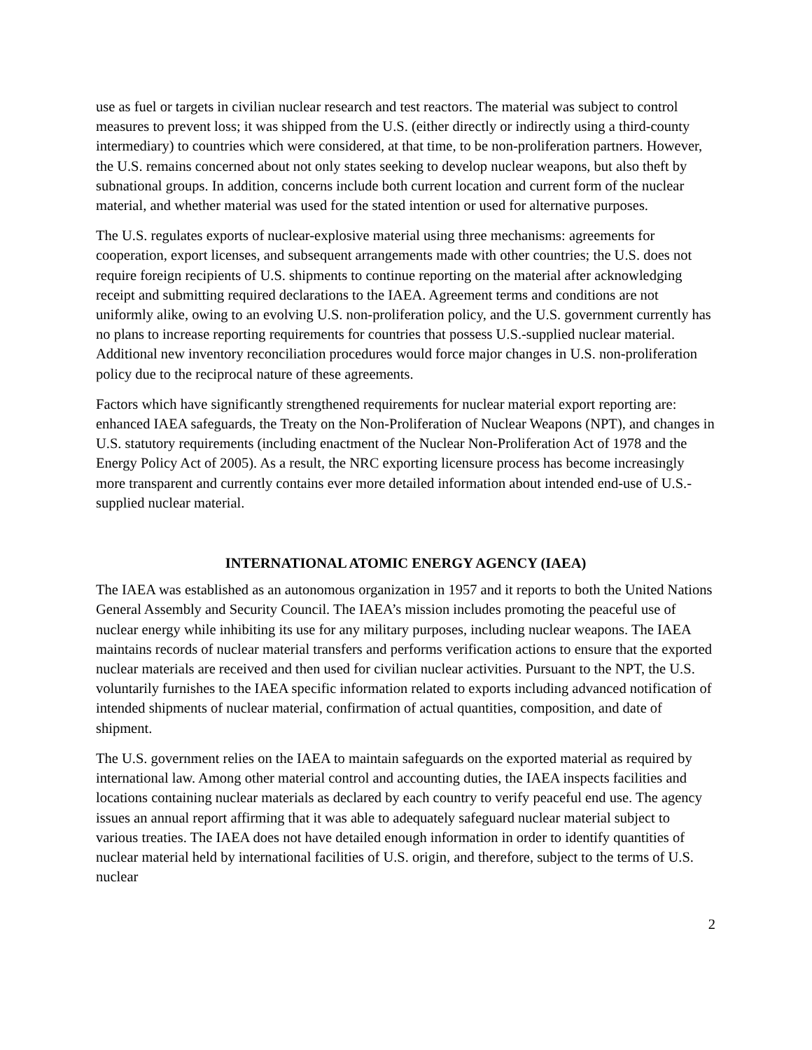use as fuel or targets in civilian nuclear research and test reactors. The material was subject to control measures to prevent loss; it was shipped from the U.S. (either directly or indirectly using a third-county intermediary) to countries which were considered, at that time, to be non-proliferation partners. However, the U.S. remains concerned about not only states seeking to develop nuclear weapons, but also theft by subnational groups. In addition, concerns include both current location and current form of the nuclear material, and whether material was used for the stated intention or used for alternative purposes.
The U.S. regulates exports of nuclear-explosive material using three mechanisms: agreements for cooperation, export licenses, and subsequent arrangements made with other countries; the U.S. does not require foreign recipients of U.S. shipments to continue reporting on the material after acknowledging receipt and submitting required declarations to the IAEA. Agreement terms and conditions are not uniformly alike, owing to an evolving U.S. non-proliferation policy, and the U.S. government currently has no plans to increase reporting requirements for countries that possess U.S.-supplied nuclear material. Additional new inventory reconciliation procedures would force major changes in U.S. non-proliferation policy due to the reciprocal nature of these agreements.
Factors which have significantly strengthened requirements for nuclear material export reporting are: enhanced IAEA safeguards, the Treaty on the Non-Proliferation of Nuclear Weapons (NPT), and changes in U.S. statutory requirements (including enactment of the Nuclear Non-Proliferation Act of 1978 and the Energy Policy Act of 2005). As a result, the NRC exporting licensure process has become increasingly more transparent and currently contains ever more detailed information about intended end-use of U.S.-supplied nuclear material.
INTERNATIONAL ATOMIC ENERGY AGENCY (IAEA)
The IAEA was established as an autonomous organization in 1957 and it reports to both the United Nations General Assembly and Security Council. The IAEA’s mission includes promoting the peaceful use of nuclear energy while inhibiting its use for any military purposes, including nuclear weapons. The IAEA maintains records of nuclear material transfers and performs verification actions to ensure that the exported nuclear materials are received and then used for civilian nuclear activities. Pursuant to the NPT, the U.S. voluntarily furnishes to the IAEA specific information related to exports including advanced notification of intended shipments of nuclear material, confirmation of actual quantities, composition, and date of shipment.
The U.S. government relies on the IAEA to maintain safeguards on the exported material as required by international law. Among other material control and accounting duties, the IAEA inspects facilities and locations containing nuclear materials as declared by each country to verify peaceful end use. The agency issues an annual report affirming that it was able to adequately safeguard nuclear material subject to various treaties. The IAEA does not have detailed enough information in order to identify quantities of nuclear material held by international facilities of U.S. origin, and therefore, subject to the terms of U.S. nuclear
2